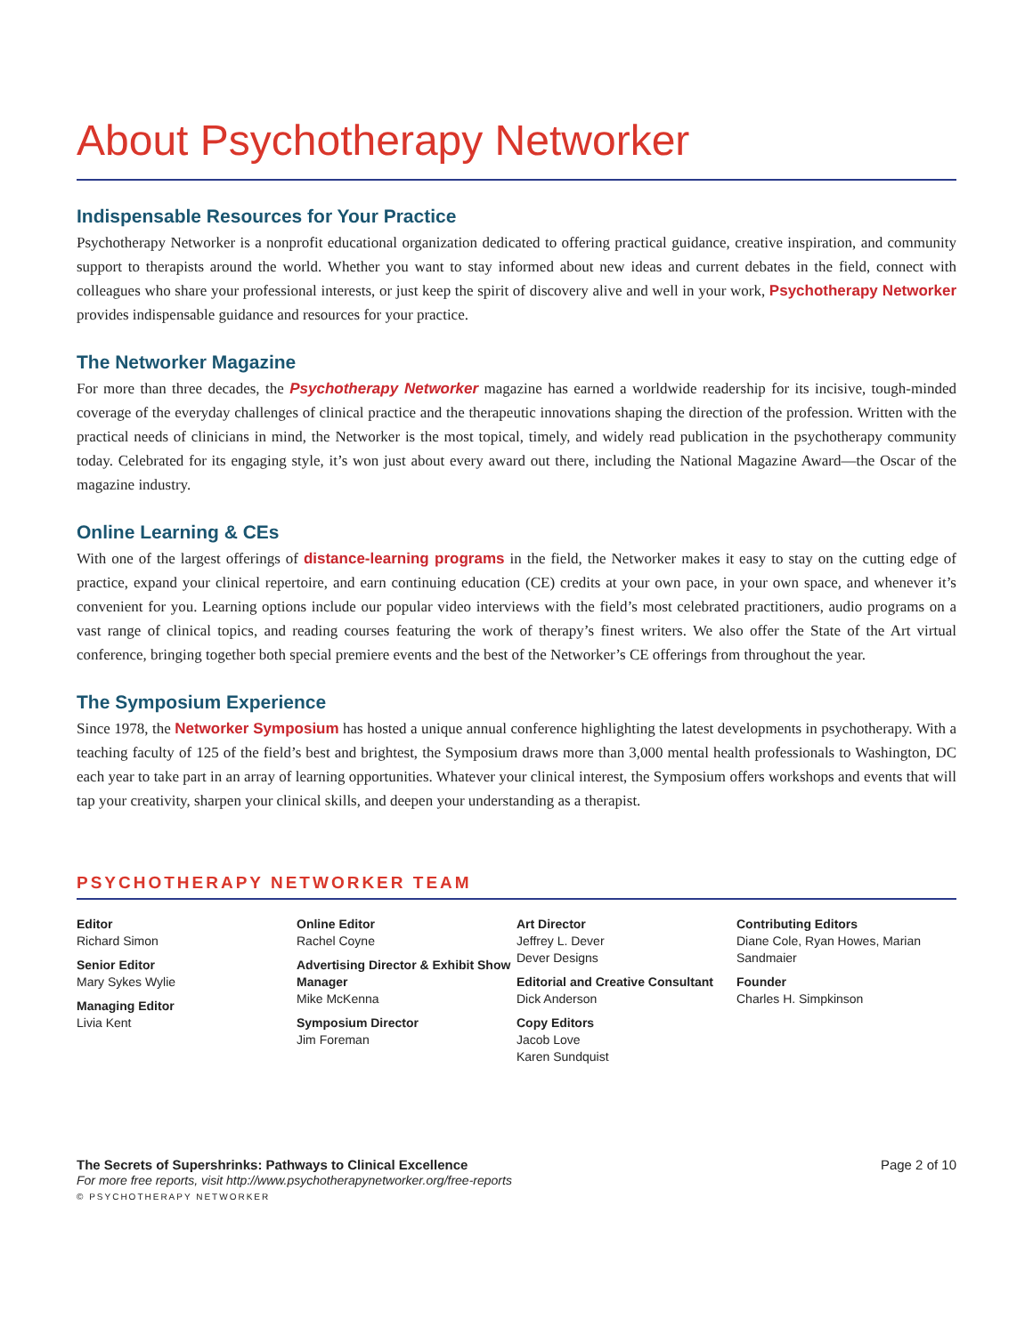About Psychotherapy Networker
Indispensable Resources for Your Practice
Psychotherapy Networker is a nonprofit educational organization dedicated to offering practical guidance, creative inspiration, and community support to therapists around the world. Whether you want to stay informed about new ideas and current debates in the field, connect with colleagues who share your professional interests, or just keep the spirit of discovery alive and well in your work, Psychotherapy Networker provides indispensable guidance and resources for your practice.
The Networker Magazine
For more than three decades, the Psychotherapy Networker magazine has earned a worldwide readership for its incisive, tough-minded coverage of the everyday challenges of clinical practice and the therapeutic innovations shaping the direction of the profession. Written with the practical needs of clinicians in mind, the Networker is the most topical, timely, and widely read publication in the psychotherapy community today. Celebrated for its engaging style, it’s won just about every award out there, including the National Magazine Award—the Oscar of the magazine industry.
Online Learning & CEs
With one of the largest offerings of distance-learning programs in the field, the Networker makes it easy to stay on the cutting edge of practice, expand your clinical repertoire, and earn continuing education (CE) credits at your own pace, in your own space, and whenever it’s convenient for you. Learning options include our popular video interviews with the field’s most celebrated practitioners, audio programs on a vast range of clinical topics, and reading courses featuring the work of therapy’s finest writers. We also offer the State of the Art virtual conference, bringing together both special premiere events and the best of the Networker’s CE offerings from throughout the year.
The Symposium Experience
Since 1978, the Networker Symposium has hosted a unique annual conference highlighting the latest developments in psychotherapy. With a teaching faculty of 125 of the field’s best and brightest, the Symposium draws more than 3,000 mental health professionals to Washington, DC each year to take part in an array of learning opportunities. Whatever your clinical interest, the Symposium offers workshops and events that will tap your creativity, sharpen your clinical skills, and deepen your understanding as a therapist.
PSYCHOTHERAPY NETWORKER TEAM
Editor
Richard Simon
Senior Editor
Mary Sykes Wylie
Managing Editor
Livia Kent
Online Editor
Rachel Coyne
Advertising Director & Exhibit Show Manager
Mike McKenna
Symposium Director
Jim Foreman
Art Director
Jeffrey L. Dever
Dever Designs
Editorial and Creative Consultant
Dick Anderson
Copy Editors
Jacob Love
Karen Sundquist
Contributing Editors
Diane Cole, Ryan Howes, Marian Sandmaier
Founder
Charles H. Simpkinson
The Secrets of Supershrinks: Pathways to Clinical Excellence
For more free reports, visit http://www.psychotherapynetworker.org/free-reports
© PSYCHOTHERAPY NETWORKER
Page 2 of 10